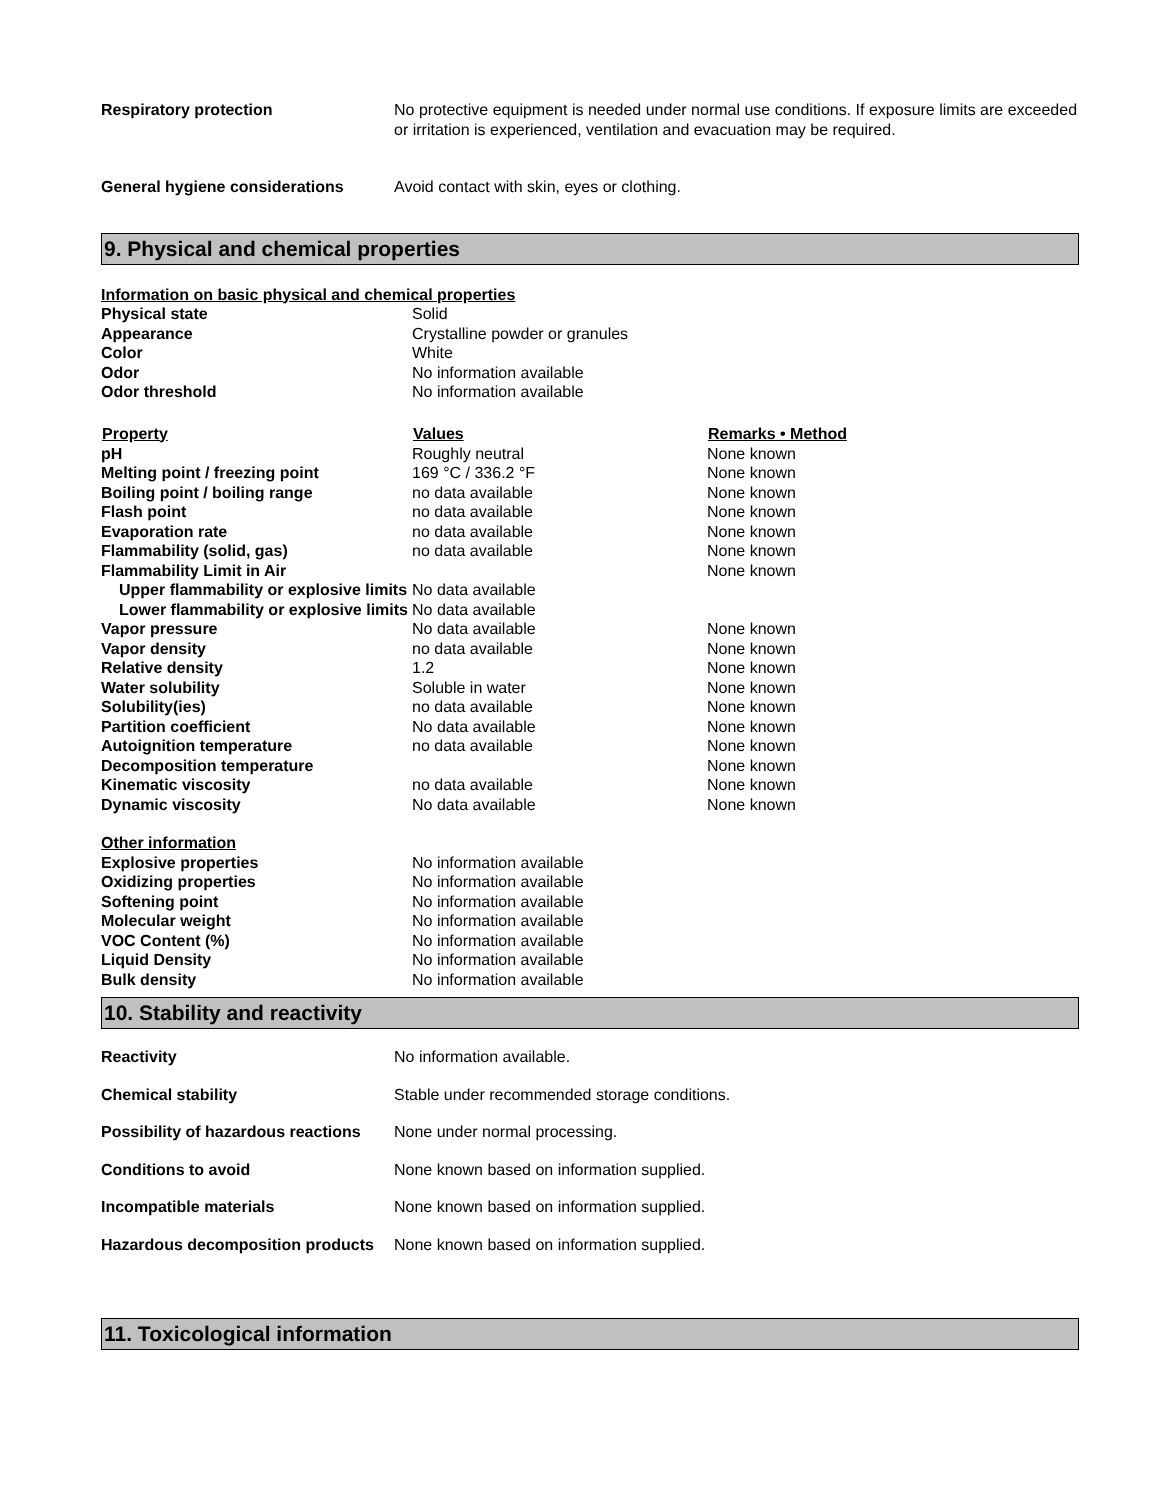| Respiratory protection | No protective equipment is needed under normal use conditions. If exposure limits are exceeded or irritation is experienced, ventilation and evacuation may be required. |
| General hygiene considerations | Avoid contact with skin, eyes or clothing. |
9. Physical and chemical properties
| Information on basic physical and chemical properties | | |
| Physical state | Solid | |
| Appearance | Crystalline powder or granules | |
| Color | White | |
| Odor | No information available | |
| Odor threshold | No information available | |
| Property | Values | Remarks • Method |
| pH | Roughly neutral | None known |
| Melting point / freezing point | 169 °C / 336.2 °F | None known |
| Boiling point / boiling range | no data available | None known |
| Flash point | no data available | None known |
| Evaporation rate | no data available | None known |
| Flammability (solid, gas) | no data available | None known |
| Flammability Limit in Air | | None known |
| Upper flammability or explosive limits | No data available | |
| Lower flammability or explosive limits | No data available | |
| Vapor pressure | No data available | None known |
| Vapor density | no data available | None known |
| Relative density | 1.2 | None known |
| Water solubility | Soluble in water | None known |
| Solubility(ies) | no data available | None known |
| Partition coefficient | No data available | None known |
| Autoignition temperature | no data available | None known |
| Decomposition temperature | | None known |
| Kinematic viscosity | no data available | None known |
| Dynamic viscosity | No data available | None known |
| Other information | | |
| Explosive properties | No information available | |
| Oxidizing properties | No information available | |
| Softening point | No information available | |
| Molecular weight | No information available | |
| VOC Content (%) | No information available | |
| Liquid Density | No information available | |
| Bulk density | No information available | |
10. Stability and reactivity
| Reactivity | No information available. |
| Chemical stability | Stable under recommended storage conditions. |
| Possibility of hazardous reactions | None under normal processing. |
| Conditions to avoid | None known based on information supplied. |
| Incompatible materials | None known based on information supplied. |
| Hazardous decomposition products | None known based on information supplied. |
11. Toxicological information